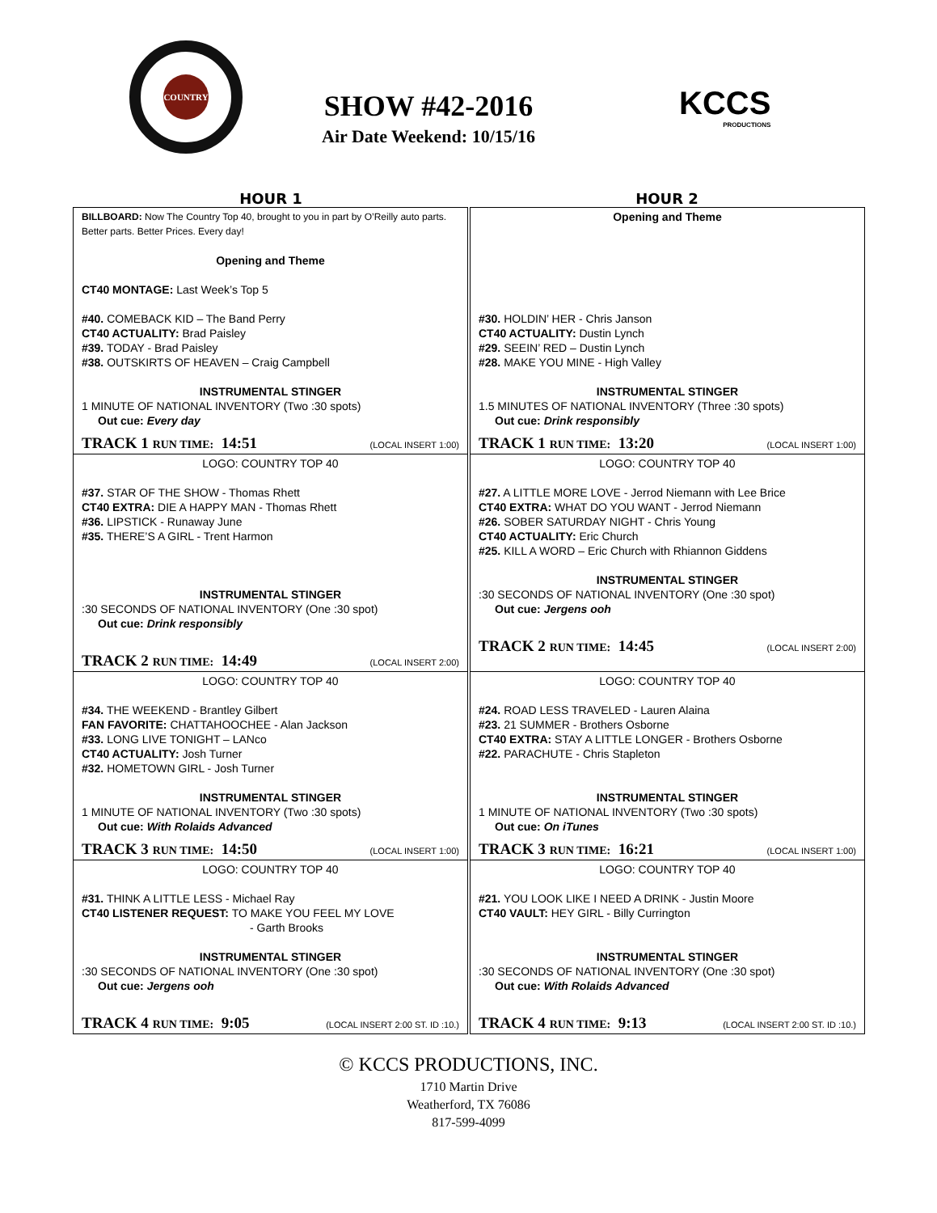COUNTRY
SHOW #42-2016
Air Date Weekend: 10/15/16
KCCS
PRODUCTIONS
HOUR 1 HOUR 2
| BILLBOARD: Now The Country Top 40, brought to you in part by O’Reilly auto parts. Better parts. Better Prices. Every day! Opening and Theme CT40 MONTAGE: Last Week’s Top 5 #40. COMEBACK KID – The Band Perry CT40 ACTUALITY: Brad Paisley #39. TODAY - Brad Paisley #38. OUTSKIRTS OF HEAVEN – Craig Campbell INSTRUMENTAL STINGER 1 MINUTE OF NATIONAL INVENTORY (Two :30 spots) Out cue: Every day TRACK 1 RUN TIME: 14:51 (LOCAL INSERT 1:00) | Opening and Theme #30. HOLDIN’ HER - Chris Janson CT40 ACTUALITY: Dustin Lynch #29. SEEIN’ RED – Dustin Lynch #28. MAKE YOU MINE - High Valley INSTRUMENTAL STINGER 1.5 MINUTES OF NATIONAL INVENTORY (Three :30 spots) Out cue: Drink responsibly TRACK 1 RUN TIME: 13:20 (LOCAL INSERT 1:00) |
| LOGO: COUNTRY TOP 40 #37. STAR OF THE SHOW - Thomas Rhett CT40 EXTRA: DIE A HAPPY MAN - Thomas Rhett #36. LIPSTICK - Runaway June #35. THERE’S A GIRL - Trent Harmon INSTRUMENTAL STINGER :30 SECONDS OF NATIONAL INVENTORY (One :30 spot) Out cue: Drink responsibly TRACK 2 RUN TIME: 14:49 (LOCAL INSERT 2:00) | LOGO: COUNTRY TOP 40 #27. A LITTLE MORE LOVE - Jerrod Niemann with Lee Brice CT40 EXTRA: WHAT DO YOU WANT - Jerrod Niemann #26. SOBER SATURDAY NIGHT - Chris Young CT40 ACTUALITY: Eric Church #25. KILL A WORD – Eric Church with Rhiannon Giddens INSTRUMENTAL STINGER :30 SECONDS OF NATIONAL INVENTORY (One :30 spot) Out cue: Jergens ooh TRACK 2 RUN TIME: 14:45 (LOCAL INSERT 2:00) |
| LOGO: COUNTRY TOP 40 #34. THE WEEKEND - Brantley Gilbert FAN FAVORITE: CHATTAHOOCHEE - Alan Jackson #33. LONG LIVE TONIGHT – LANco CT40 ACTUALITY: Josh Turner #32. HOMETOWN GIRL - Josh Turner INSTRUMENTAL STINGER 1 MINUTE OF NATIONAL INVENTORY (Two :30 spots) Out cue: With Rolaids Advanced TRACK 3 RUN TIME: 14:50 (LOCAL INSERT 1:00) | LOGO: COUNTRY TOP 40 #24. ROAD LESS TRAVELED - Lauren Alaina #23. 21 SUMMER - Brothers Osborne CT40 EXTRA: STAY A LITTLE LONGER - Brothers Osborne #22. PARACHUTE - Chris Stapleton INSTRUMENTAL STINGER 1 MINUTE OF NATIONAL INVENTORY (Two :30 spots) Out cue: On iTunes TRACK 3 RUN TIME: 16:21 (LOCAL INSERT 1:00) |
| LOGO: COUNTRY TOP 40 #31. THINK A LITTLE LESS - Michael Ray CT40 LISTENER REQUEST: TO MAKE YOU FEEL MY LOVE - Garth Brooks INSTRUMENTAL STINGER :30 SECONDS OF NATIONAL INVENTORY (One :30 spot) Out cue: Jergens ooh TRACK 4 RUN TIME: 9:05 (LOCAL INSERT 2:00 ST. ID :10.) | LOGO: COUNTRY TOP 40 #21. YOU LOOK LIKE I NEED A DRINK - Justin Moore CT40 VAULT: HEY GIRL - Billy Currington INSTRUMENTAL STINGER :30 SECONDS OF NATIONAL INVENTORY (One :30 spot) Out cue: With Rolaids Advanced TRACK 4 RUN TIME: 9:13 (LOCAL INSERT 2:00 ST. ID :10.) |
© KCCS PRODUCTIONS, INC.
1710 Martin Drive
Weatherford, TX 76086
817-599-4099